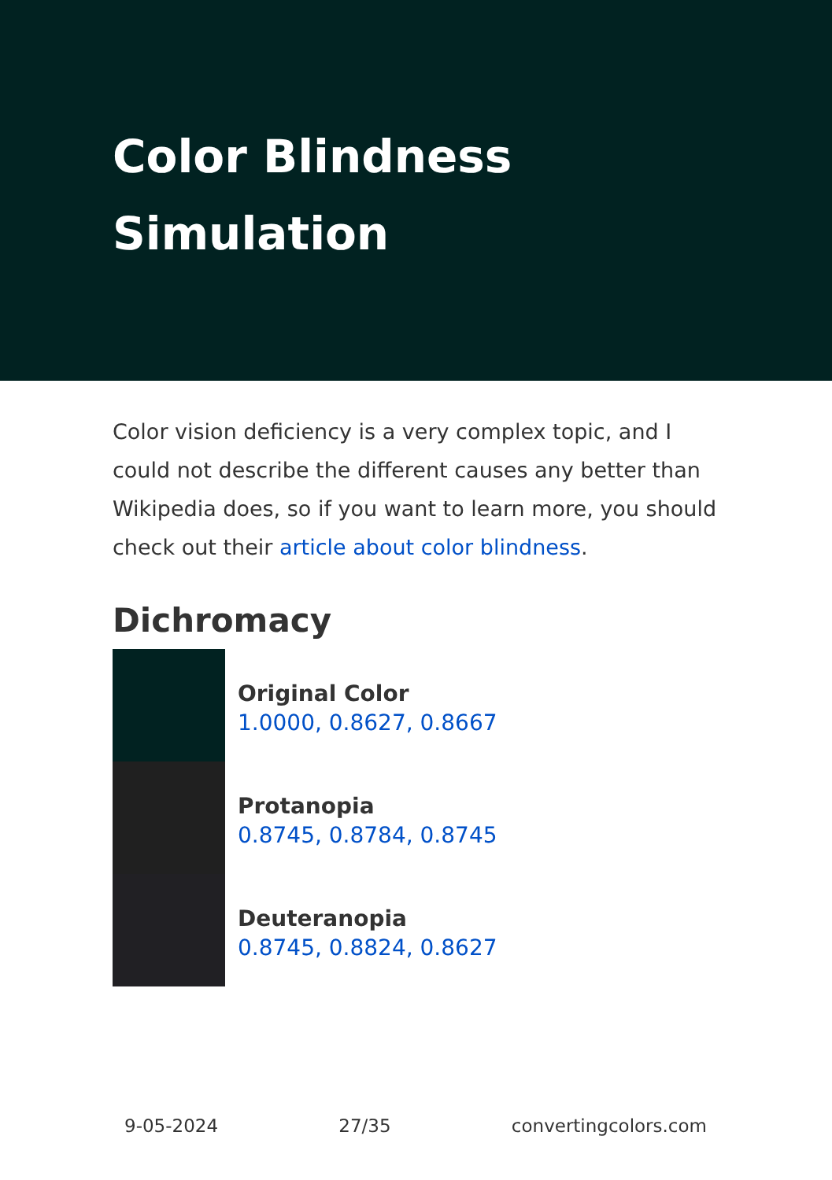Color Blindness Simulation
Color vision deficiency is a very complex topic, and I could not describe the different causes any better than Wikipedia does, so if you want to learn more, you should check out their article about color blindness.
Dichromacy
Original Color
1.0000, 0.8627, 0.8667
Protanopia
0.8745, 0.8784, 0.8745
Deuteranopia
0.8745, 0.8824, 0.8627
9-05-2024 27/35 convertingcolors.com